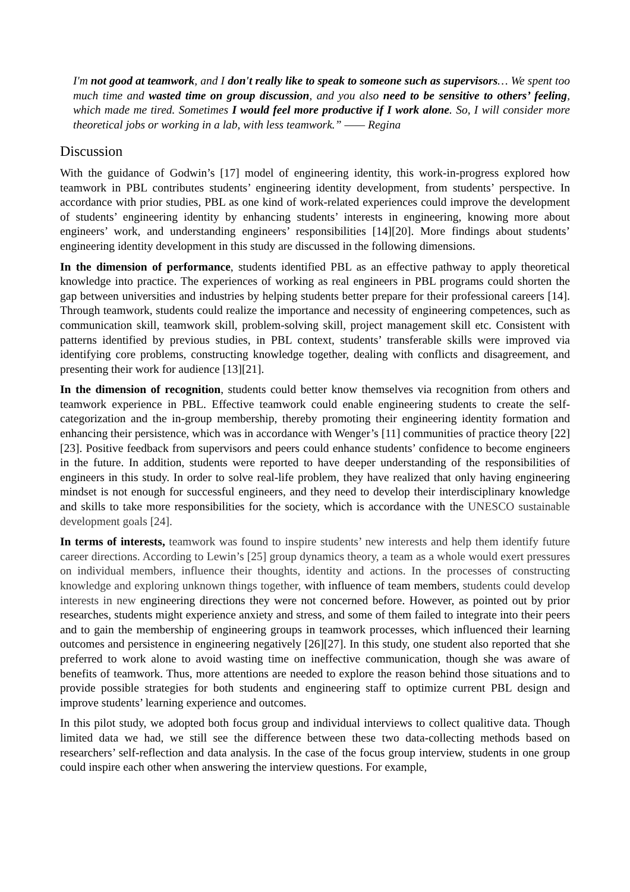I'm not good at teamwork, and I don't really like to speak to someone such as supervisors… We spent too much time and wasted time on group discussion, and you also need to be sensitive to others’ feeling, which made me tired. Sometimes I would feel more productive if I work alone. So, I will consider more theoretical jobs or working in a lab, with less teamwork.” —— Regina
Discussion
With the guidance of Godwin’s [17] model of engineering identity, this work-in-progress explored how teamwork in PBL contributes students’ engineering identity development, from students’ perspective. In accordance with prior studies, PBL as one kind of work-related experiences could improve the development of students’ engineering identity by enhancing students’ interests in engineering, knowing more about engineers’ work, and understanding engineers’ responsibilities [14][20]. More findings about students’ engineering identity development in this study are discussed in the following dimensions.
In the dimension of performance, students identified PBL as an effective pathway to apply theoretical knowledge into practice. The experiences of working as real engineers in PBL programs could shorten the gap between universities and industries by helping students better prepare for their professional careers [14]. Through teamwork, students could realize the importance and necessity of engineering competences, such as communication skill, teamwork skill, problem-solving skill, project management skill etc. Consistent with patterns identified by previous studies, in PBL context, students’ transferable skills were improved via identifying core problems, constructing knowledge together, dealing with conflicts and disagreement, and presenting their work for audience [13][21].
In the dimension of recognition, students could better know themselves via recognition from others and teamwork experience in PBL. Effective teamwork could enable engineering students to create the self-categorization and the in-group membership, thereby promoting their engineering identity formation and enhancing their persistence, which was in accordance with Wenger’s [11] communities of practice theory [22][23]. Positive feedback from supervisors and peers could enhance students’ confidence to become engineers in the future. In addition, students were reported to have deeper understanding of the responsibilities of engineers in this study. In order to solve real-life problem, they have realized that only having engineering mindset is not enough for successful engineers, and they need to develop their interdisciplinary knowledge and skills to take more responsibilities for the society, which is accordance with the UNESCO sustainable development goals [24].
In terms of interests, teamwork was found to inspire students’ new interests and help them identify future career directions. According to Lewin’s [25] group dynamics theory, a team as a whole would exert pressures on individual members, influence their thoughts, identity and actions. In the processes of constructing knowledge and exploring unknown things together, with influence of team members, students could develop interests in new engineering directions they were not concerned before. However, as pointed out by prior researches, students might experience anxiety and stress, and some of them failed to integrate into their peers and to gain the membership of engineering groups in teamwork processes, which influenced their learning outcomes and persistence in engineering negatively [26][27]. In this study, one student also reported that she preferred to work alone to avoid wasting time on ineffective communication, though she was aware of benefits of teamwork. Thus, more attentions are needed to explore the reason behind those situations and to provide possible strategies for both students and engineering staff to optimize current PBL design and improve students’ learning experience and outcomes.
In this pilot study, we adopted both focus group and individual interviews to collect qualitive data. Though limited data we had, we still see the difference between these two data-collecting methods based on researchers’ self-reflection and data analysis. In the case of the focus group interview, students in one group could inspire each other when answering the interview questions. For example,